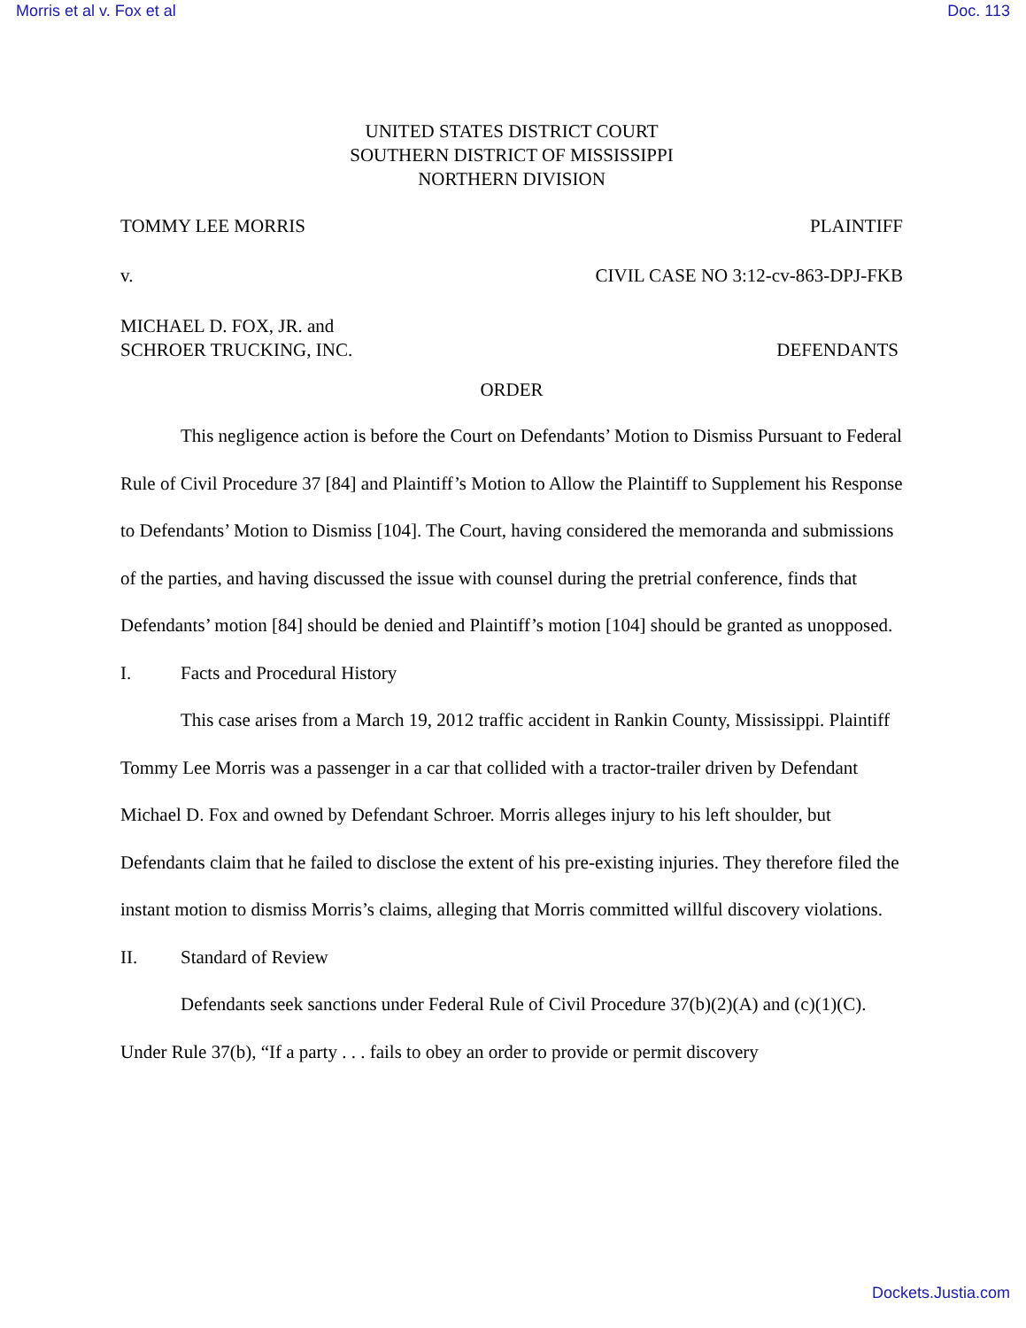Morris et al v. Fox et al Doc. 113
UNITED STATES DISTRICT COURT
SOUTHERN DISTRICT OF MISSISSIPPI
NORTHERN DIVISION
TOMMY LEE MORRIS PLAINTIFF
v. CIVIL CASE NO 3:12-cv-863-DPJ-FKB
MICHAEL D. FOX, JR. and
SCHROER TRUCKING, INC. DEFENDANTS
ORDER
This negligence action is before the Court on Defendants’ Motion to Dismiss Pursuant to Federal Rule of Civil Procedure 37 [84] and Plaintiff’s Motion to Allow the Plaintiff to Supplement his Response to Defendants’ Motion to Dismiss [104]. The Court, having considered the memoranda and submissions of the parties, and having discussed the issue with counsel during the pretrial conference, finds that Defendants’ motion [84] should be denied and Plaintiff’s motion [104] should be granted as unopposed.
I. Facts and Procedural History
This case arises from a March 19, 2012 traffic accident in Rankin County, Mississippi. Plaintiff Tommy Lee Morris was a passenger in a car that collided with a tractor-trailer driven by Defendant Michael D. Fox and owned by Defendant Schroer. Morris alleges injury to his left shoulder, but Defendants claim that he failed to disclose the extent of his pre-existing injuries. They therefore filed the instant motion to dismiss Morris’s claims, alleging that Morris committed willful discovery violations.
II. Standard of Review
Defendants seek sanctions under Federal Rule of Civil Procedure 37(b)(2)(A) and (c)(1)(C). Under Rule 37(b), “If a party . . . fails to obey an order to provide or permit discovery
Dockets.Justia.com